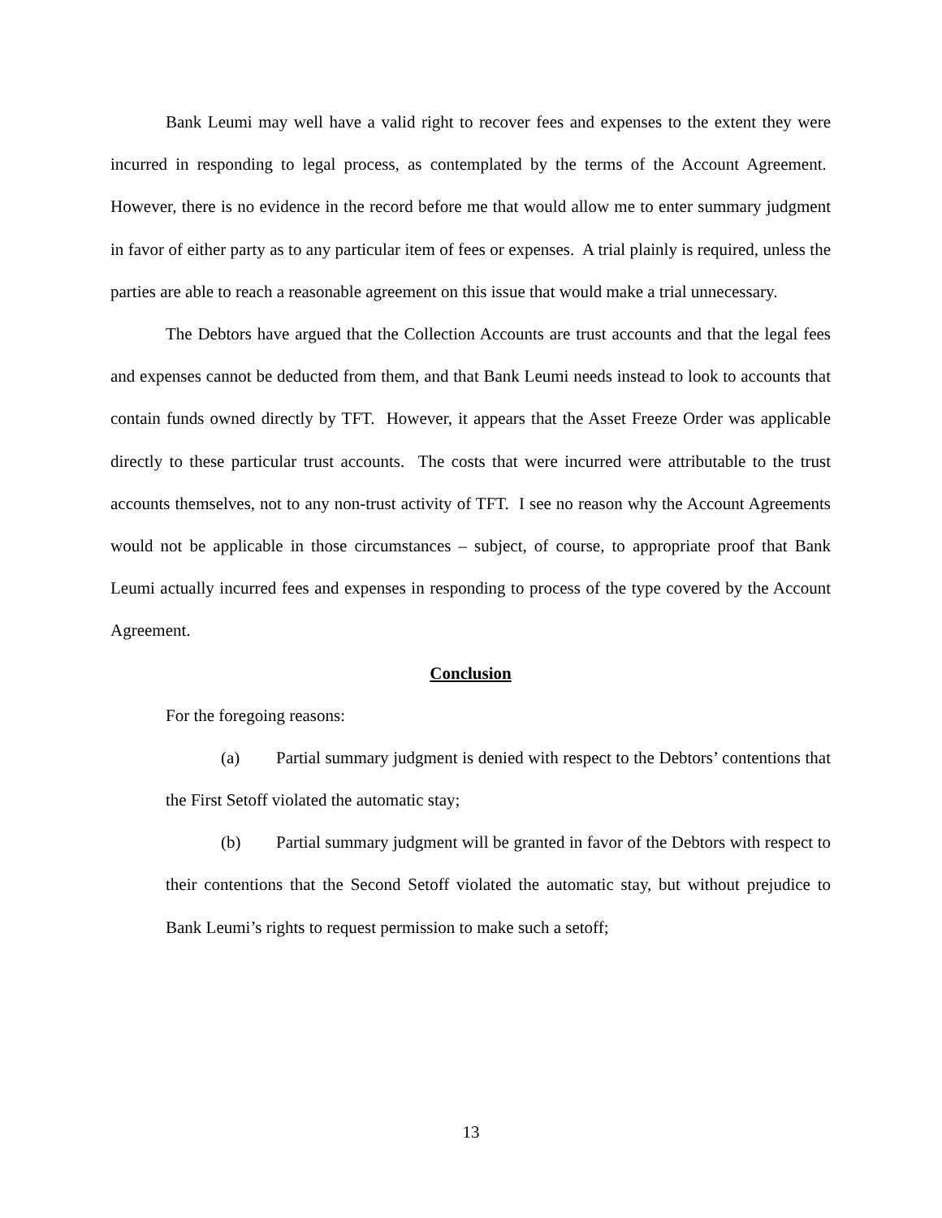Bank Leumi may well have a valid right to recover fees and expenses to the extent they were incurred in responding to legal process, as contemplated by the terms of the Account Agreement. However, there is no evidence in the record before me that would allow me to enter summary judgment in favor of either party as to any particular item of fees or expenses. A trial plainly is required, unless the parties are able to reach a reasonable agreement on this issue that would make a trial unnecessary.
The Debtors have argued that the Collection Accounts are trust accounts and that the legal fees and expenses cannot be deducted from them, and that Bank Leumi needs instead to look to accounts that contain funds owned directly by TFT. However, it appears that the Asset Freeze Order was applicable directly to these particular trust accounts. The costs that were incurred were attributable to the trust accounts themselves, not to any non-trust activity of TFT. I see no reason why the Account Agreements would not be applicable in those circumstances – subject, of course, to appropriate proof that Bank Leumi actually incurred fees and expenses in responding to process of the type covered by the Account Agreement.
Conclusion
For the foregoing reasons:
(a) Partial summary judgment is denied with respect to the Debtors’ contentions that the First Setoff violated the automatic stay;
(b) Partial summary judgment will be granted in favor of the Debtors with respect to their contentions that the Second Setoff violated the automatic stay, but without prejudice to Bank Leumi’s rights to request permission to make such a setoff;
13